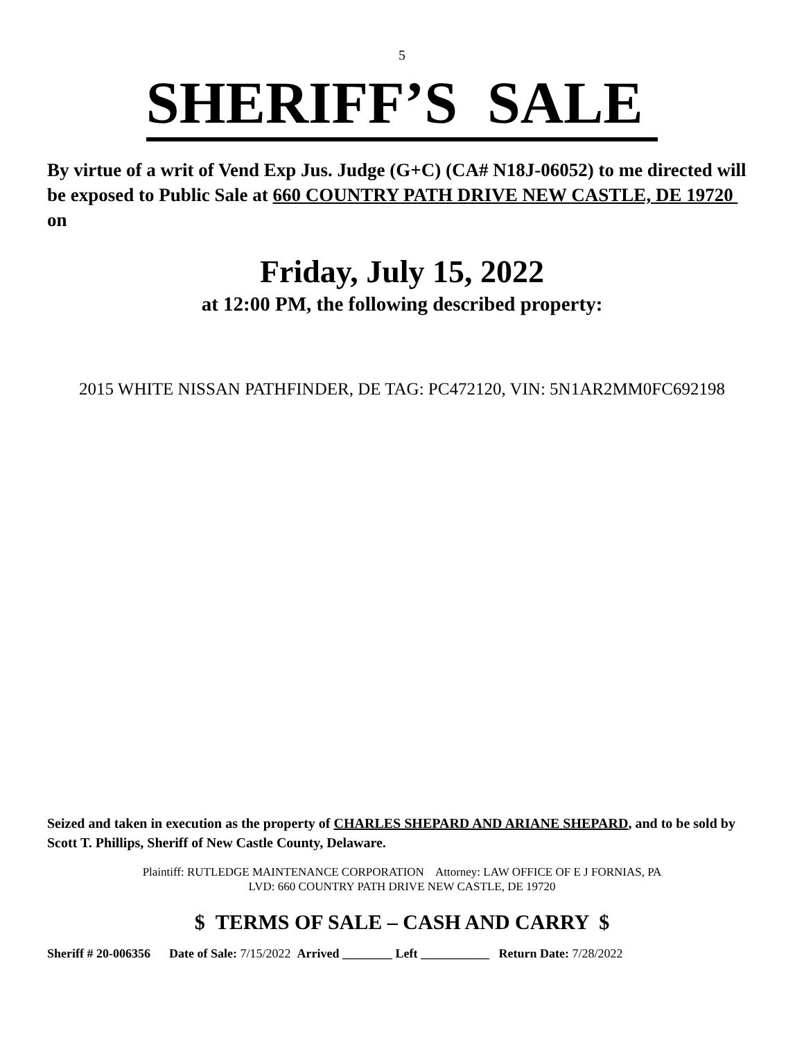5
SHERIFF’S SALE
By virtue of a writ of Vend Exp Jus. Judge (G+C) (CA# N18J-06052) to me directed will be exposed to Public Sale at 660 COUNTRY PATH DRIVE NEW CASTLE, DE 19720 on
Friday, July 15, 2022
at 12:00 PM, the following described property:
2015 WHITE NISSAN PATHFINDER, DE TAG: PC472120, VIN: 5N1AR2MM0FC692198
Seized and taken in execution as the property of CHARLES SHEPARD AND ARIANE SHEPARD, and to be sold by Scott T. Phillips, Sheriff of New Castle County, Delaware.
Plaintiff: RUTLEDGE MAINTENANCE CORPORATION Attorney: LAW OFFICE OF E J FORNIAS, PA
LVD: 660 COUNTRY PATH DRIVE NEW CASTLE, DE 19720
$ TERMS OF SALE – CASH AND CARRY $
Sheriff # 20-006356 Date of Sale: 7/15/2022 Arrived ________ Left ___________ Return Date: 7/28/2022